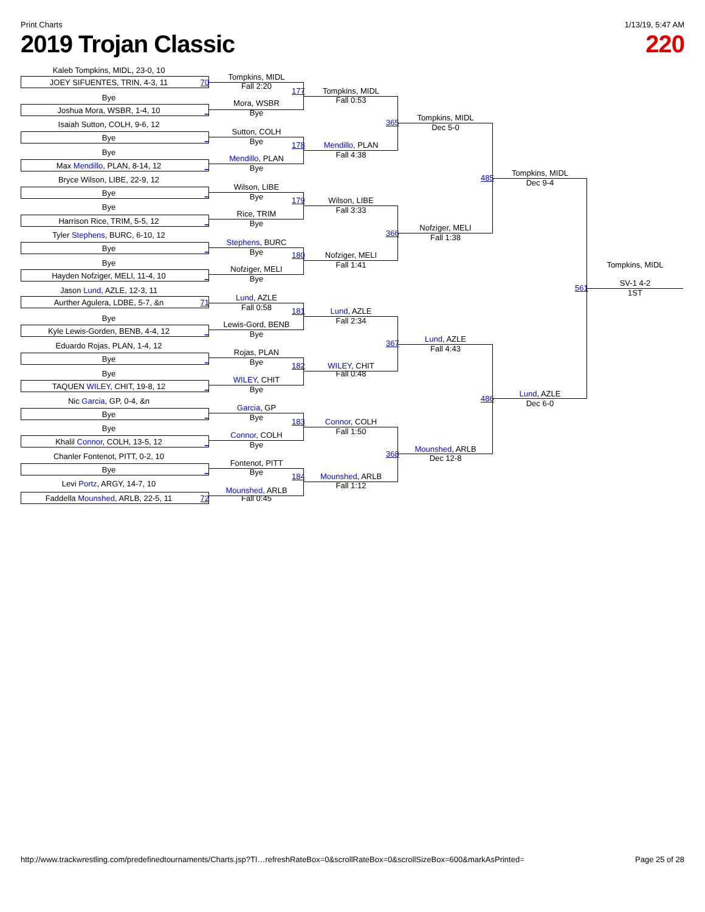Print Charts 1/13/19, 5:47 AM
2019 Trojan Classic 220
Kaleb Tompkins, MIDL, 23-0, 10
Tompkins, MIDL
JOEY SIFUENTES, TRIN, 4-3, 11 70
Fall 2:20
177 Tompkins, MIDL
Bye
Fall 0:53
Mora, WSBR
Joshua Mora, WSBR, 1-4, 10 _
Bye
Tompkins, MIDL
365
Isaiah Sutton, COLH, 9-6, 12
Dec 5-0
Sutton, COLH
Bye _
Bye
178 Mendillo, PLAN
Bye
Fall 4:38
Mendillo, PLAN
Max Mendillo, PLAN, 8-14, 12 _
Bye
Tompkins, MIDL
485
Bryce Wilson, LIBE, 22-9, 12
Dec 9-4
Wilson, LIBE
Bye _
Bye
179 Wilson, LIBE
Bye
Fall 3:33
Rice, TRIM
Harrison Rice, TRIM, 5-5, 12 _
Bye
Nofziger, MELI
366
Tyler Stephens, BURC, 6-10, 12
Fall 1:38
Stephens, BURC
Bye _
Bye
180 Nofziger, MELI
Bye
Fall 1:41 Tompkins, MIDL
Nofziger, MELI
Hayden Nofziger, MELI, 11-4, 10 _
Bye
SV-1 4-2
561
Jason Lund, AZLE, 12-3, 11
1ST
Lund, AZLE
Aurther Agulera, LDBE, 5-7, &n 71
Fall 0:58
181 Lund, AZLE
Bye
Fall 2:34
Lewis-Gord, BENB
Kyle Lewis-Gorden, BENB, 4-4, 12 _
Bye
Lund, AZLE
367
Eduardo Rojas, PLAN, 1-4, 12
Fall 4:43
Rojas, PLAN
Bye _
Bye
182 WILEY, CHIT
Bye Fall 0:48
WILEY, CHIT
TAQUEN WILEY, CHIT, 19-8, 12 _
Bye
Lund, AZLE
486
Nic Garcia, GP, 0-4, &n
Dec 6-0
Garcia, GP
Bye _
Bye
183 Connor, COLH
Bye
Fall 1:50
Connor, COLH
Khalil Connor, COLH, 13-5, 12 _
Bye
Mounshed, ARLB
368
Chanler Fontenot, PITT, 0-2, 10
Dec 12-8
Fontenot, PITT
Bye _
Bye
184 Mounshed, ARLB
Levi Portz, ARGY, 14-7, 10
Fall 1:12
Mounshed, ARLB
Faddella Mounshed, ARLB, 22-5, 11 72 Fall 0:45
http://www.trackwrestling.com/predefinedtournaments/Charts.jsp?TI…refreshRateBox=0&scrollRateBox=0&scrollSizeBox=600&markAsPrinted= Page 25 of 28